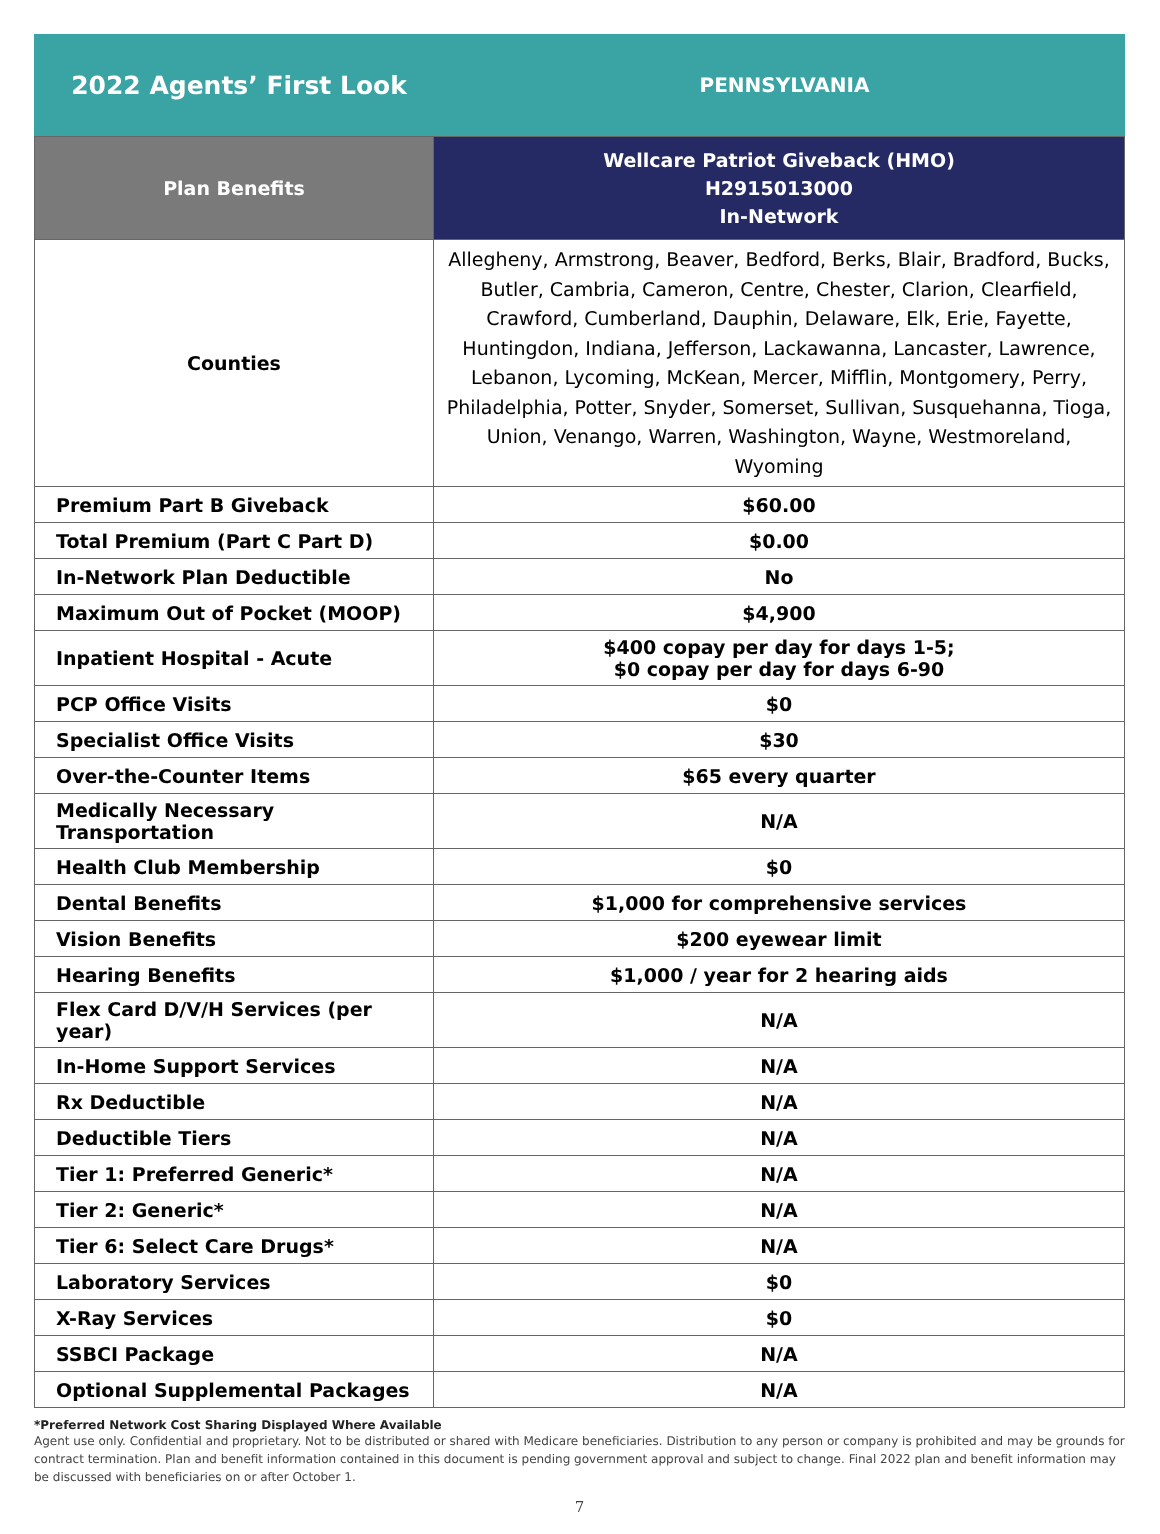2022 Agents’ First Look
PENNSYLVANIA
| Plan Benefits | Wellcare Patriot Giveback (HMO) H2915013000 In-Network |
| --- | --- |
| Counties | Allegheny, Armstrong, Beaver, Bedford, Berks, Blair, Bradford, Bucks, Butler, Cambria, Cameron, Centre, Chester, Clarion, Clearfield, Crawford, Cumberland, Dauphin, Delaware, Elk, Erie, Fayette, Huntingdon, Indiana, Jefferson, Lackawanna, Lancaster, Lawrence, Lebanon, Lycoming, McKean, Mercer, Mifflin, Montgomery, Perry, Philadelphia, Potter, Snyder, Somerset, Sullivan, Susquehanna, Tioga, Union, Venango, Warren, Washington, Wayne, Westmoreland, Wyoming |
| Premium Part B Giveback | $60.00 |
| Total Premium (Part C Part D) | $0.00 |
| In-Network Plan Deductible | No |
| Maximum Out of Pocket (MOOP) | $4,900 |
| Inpatient Hospital - Acute | $400 copay per day for days 1-5; $0 copay per day for days 6-90 |
| PCP Office Visits | $0 |
| Specialist Office Visits | $30 |
| Over-the-Counter Items | $65 every quarter |
| Medically Necessary Transportation | N/A |
| Health Club Membership | $0 |
| Dental Benefits | $1,000 for comprehensive services |
| Vision Benefits | $200 eyewear limit |
| Hearing Benefits | $1,000 / year for 2 hearing aids |
| Flex Card D/V/H Services (per year) | N/A |
| In-Home Support Services | N/A |
| Rx Deductible | N/A |
| Deductible Tiers | N/A |
| Tier 1: Preferred Generic* | N/A |
| Tier 2: Generic* | N/A |
| Tier 6: Select Care Drugs* | N/A |
| Laboratory Services | $0 |
| X-Ray Services | $0 |
| SSBCI Package | N/A |
| Optional Supplemental Packages | N/A |
*Preferred Network Cost Sharing Displayed Where Available
Agent use only. Confidential and proprietary. Not to be distributed or shared with Medicare beneficiaries. Distribution to any person or company is prohibited and may be grounds for contract termination. Plan and benefit information contained in this document is pending government approval and subject to change. Final 2022 plan and benefit information may be discussed with beneficiaries on or after October 1.
7